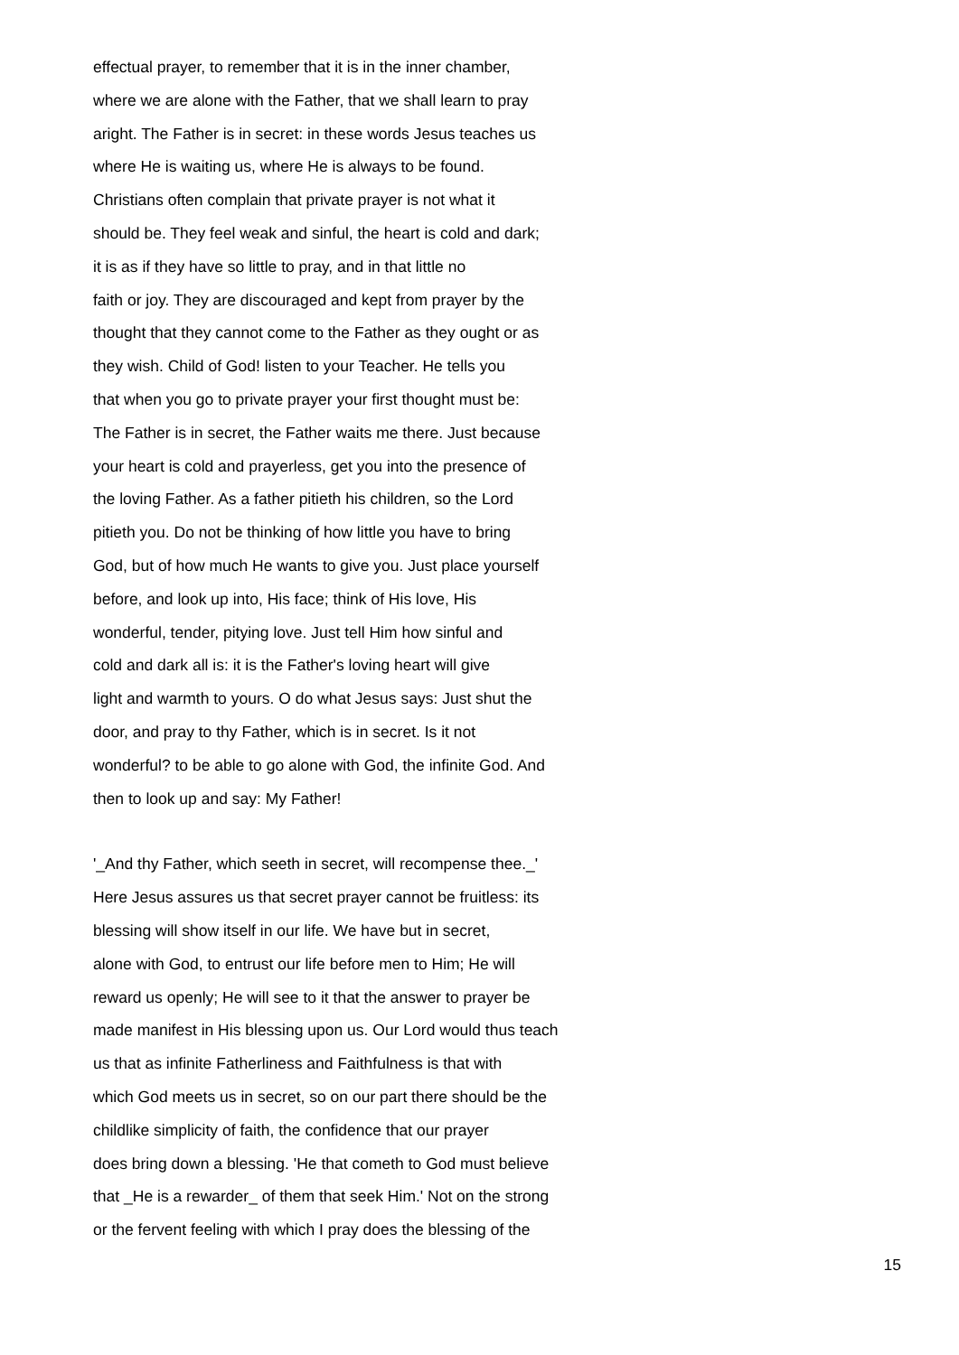effectual prayer, to remember that it is in the inner chamber,
where we are alone with the Father, that we shall learn to pray
aright. The Father is in secret: in these words Jesus teaches us
where He is waiting us, where He is always to be found.
Christians often complain that private prayer is not what it
should be. They feel weak and sinful, the heart is cold and dark;
it is as if they have so little to pray, and in that little no
faith or joy. They are discouraged and kept from prayer by the
thought that they cannot come to the Father as they ought or as
they wish. Child of God! listen to your Teacher. He tells you
that when you go to private prayer your first thought must be:
The Father is in secret, the Father waits me there. Just because
your heart is cold and prayerless, get you into the presence of
the loving Father. As a father pitieth his children, so the Lord
pitieth you. Do not be thinking of how little you have to bring
God, but of how much He wants to give you. Just place yourself
before, and look up into, His face; think of His love, His
wonderful, tender, pitying love. Just tell Him how sinful and
cold and dark all is: it is the Father's loving heart will give
light and warmth to yours. O do what Jesus says: Just shut the
door, and pray to thy Father, which is in secret. Is it not
wonderful? to be able to go alone with God, the infinite God. And
then to look up and say: My Father!
'_And thy Father, which seeth in secret, will recompense thee._'
Here Jesus assures us that secret prayer cannot be fruitless: its
blessing will show itself in our life. We have but in secret,
alone with God, to entrust our life before men to Him; He will
reward us openly; He will see to it that the answer to prayer be
made manifest in His blessing upon us. Our Lord would thus teach
us that as infinite Fatherliness and Faithfulness is that with
which God meets us in secret, so on our part there should be the
childlike simplicity of faith, the confidence that our prayer
does bring down a blessing. 'He that cometh to God must believe
that _He is a rewarder_ of them that seek Him.' Not on the strong
or the fervent feeling with which I pray does the blessing of the
15